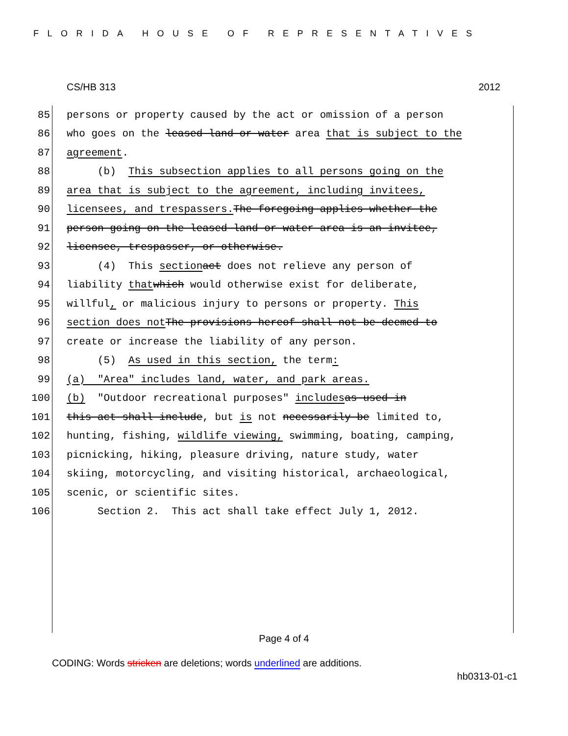FLORIDA HOUSE OF REPRESENTATIVES
CS/HB 313 2012
85 persons or property caused by the act or omission of a person
86 who goes on the leased land or water area that is subject to the
87 agreement.
88 (b) This subsection applies to all persons going on the
89 area that is subject to the agreement, including invitees,
90 licensees, and trespassers. The foregoing applies whether the
91 person going on the leased land or water area is an invitee,
92 licensee, trespasser, or otherwise.
93 (4) This section act does not relieve any person of
94 liability that which would otherwise exist for deliberate,
95 willful, or malicious injury to persons or property. This
96 section does not The provisions hereof shall not be deemed to
97 create or increase the liability of any person.
98 (5) As used in this section, the term:
99 (a) "Area" includes land, water, and park areas.
100 (b) "Outdoor recreational purposes" includes as used in
101 this act shall include, but is not necessarily be limited to,
102 hunting, fishing, wildlife viewing, swimming, boating, camping,
103 picnicking, hiking, pleasure driving, nature study, water
104 skiing, motorcycling, and visiting historical, archaeological,
105 scenic, or scientific sites.
106 Section 2. This act shall take effect July 1, 2012.
Page 4 of 4
CODING: Words stricken are deletions; words underlined are additions.
hb0313-01-c1